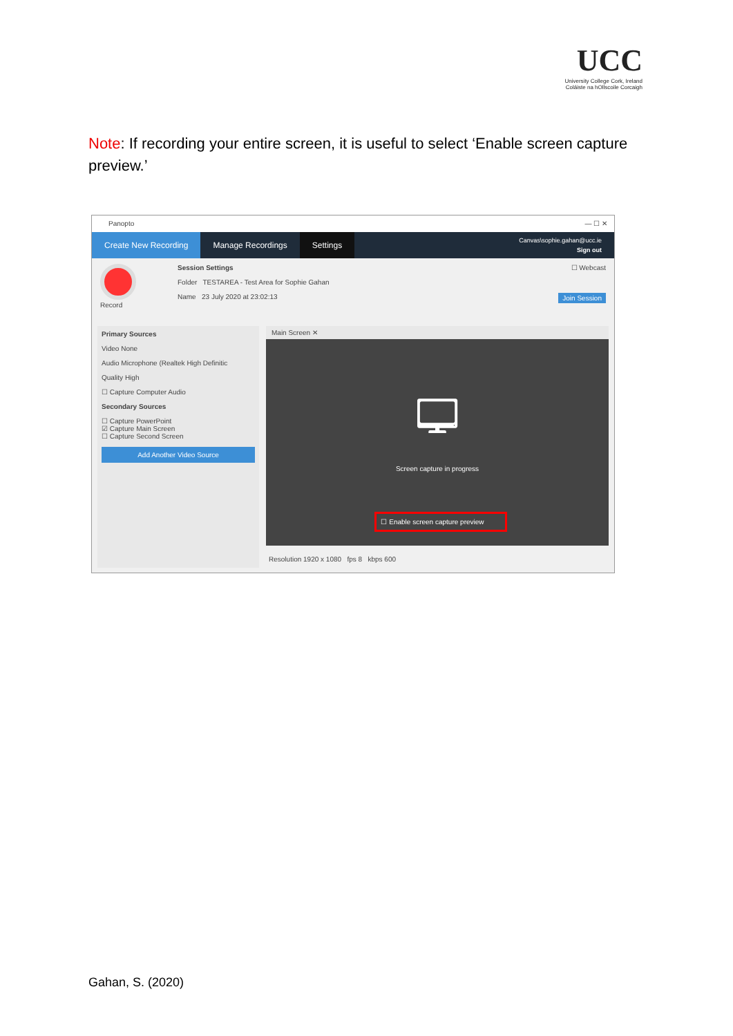UCC
University College Cork, Ireland
Coláiste na hOllscoile Corcaigh
Note: If recording your entire screen, it is useful to select ‘Enable screen capture preview.’
Panopto — ☐ ✕
Create New Recording Manage Recordings Settings
Canvas\sophie.gahan@ucc.ie
Sign out
Record Session Settings ☐ Webcast
Folder TESTAREA - Test Area for Sophie Gahan
Name 23 July 2020 at 23:02:13 Join Session
Primary Sources
Video None
Audio Microphone (Realtek High Definitic
Quality High
☐ Capture Computer Audio
Secondary Sources
☐ Capture PowerPoint
☑ Capture Main Screen
☐ Capture Second Screen
Add Another Video Source
Main Screen ✕
🖵
Screen capture in progress
☐ Enable screen capture preview
Resolution 1920 x 1080 fps 8 kbps 600
Gahan, S. (2020)